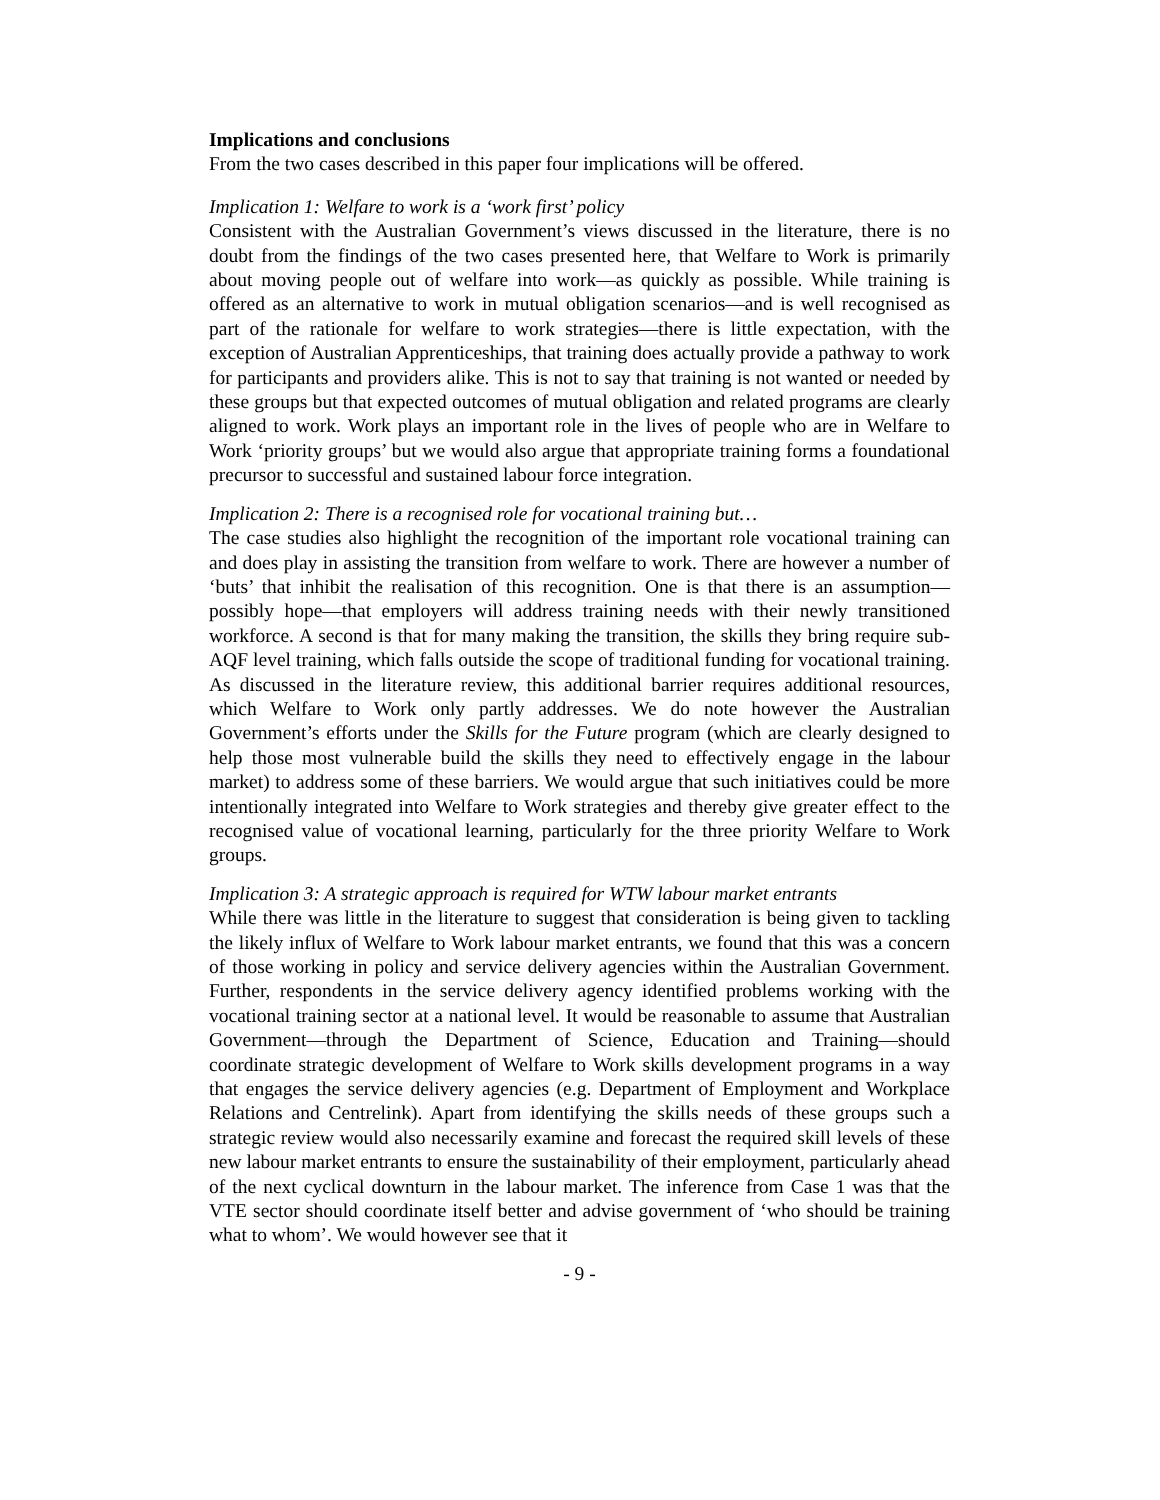Implications and conclusions
From the two cases described in this paper four implications will be offered.
Implication 1: Welfare to work is a ‘work first’ policy
Consistent with the Australian Government’s views discussed in the literature, there is no doubt from the findings of the two cases presented here, that Welfare to Work is primarily about moving people out of welfare into work—as quickly as possible. While training is offered as an alternative to work in mutual obligation scenarios—and is well recognised as part of the rationale for welfare to work strategies—there is little expectation, with the exception of Australian Apprenticeships, that training does actually provide a pathway to work for participants and providers alike. This is not to say that training is not wanted or needed by these groups but that expected outcomes of mutual obligation and related programs are clearly aligned to work. Work plays an important role in the lives of people who are in Welfare to Work ‘priority groups’ but we would also argue that appropriate training forms a foundational precursor to successful and sustained labour force integration.
Implication 2: There is a recognised role for vocational training but…
The case studies also highlight the recognition of the important role vocational training can and does play in assisting the transition from welfare to work. There are however a number of ‘buts’ that inhibit the realisation of this recognition. One is that there is an assumption—possibly hope—that employers will address training needs with their newly transitioned workforce. A second is that for many making the transition, the skills they bring require sub-AQF level training, which falls outside the scope of traditional funding for vocational training. As discussed in the literature review, this additional barrier requires additional resources, which Welfare to Work only partly addresses. We do note however the Australian Government’s efforts under the Skills for the Future program (which are clearly designed to help those most vulnerable build the skills they need to effectively engage in the labour market) to address some of these barriers. We would argue that such initiatives could be more intentionally integrated into Welfare to Work strategies and thereby give greater effect to the recognised value of vocational learning, particularly for the three priority Welfare to Work groups.
Implication 3: A strategic approach is required for WTW labour market entrants
While there was little in the literature to suggest that consideration is being given to tackling the likely influx of Welfare to Work labour market entrants, we found that this was a concern of those working in policy and service delivery agencies within the Australian Government. Further, respondents in the service delivery agency identified problems working with the vocational training sector at a national level. It would be reasonable to assume that Australian Government—through the Department of Science, Education and Training—should coordinate strategic development of Welfare to Work skills development programs in a way that engages the service delivery agencies (e.g. Department of Employment and Workplace Relations and Centrelink). Apart from identifying the skills needs of these groups such a strategic review would also necessarily examine and forecast the required skill levels of these new labour market entrants to ensure the sustainability of their employment, particularly ahead of the next cyclical downturn in the labour market. The inference from Case 1 was that the VTE sector should coordinate itself better and advise government of ‘who should be training what to whom’. We would however see that it
- 9 -